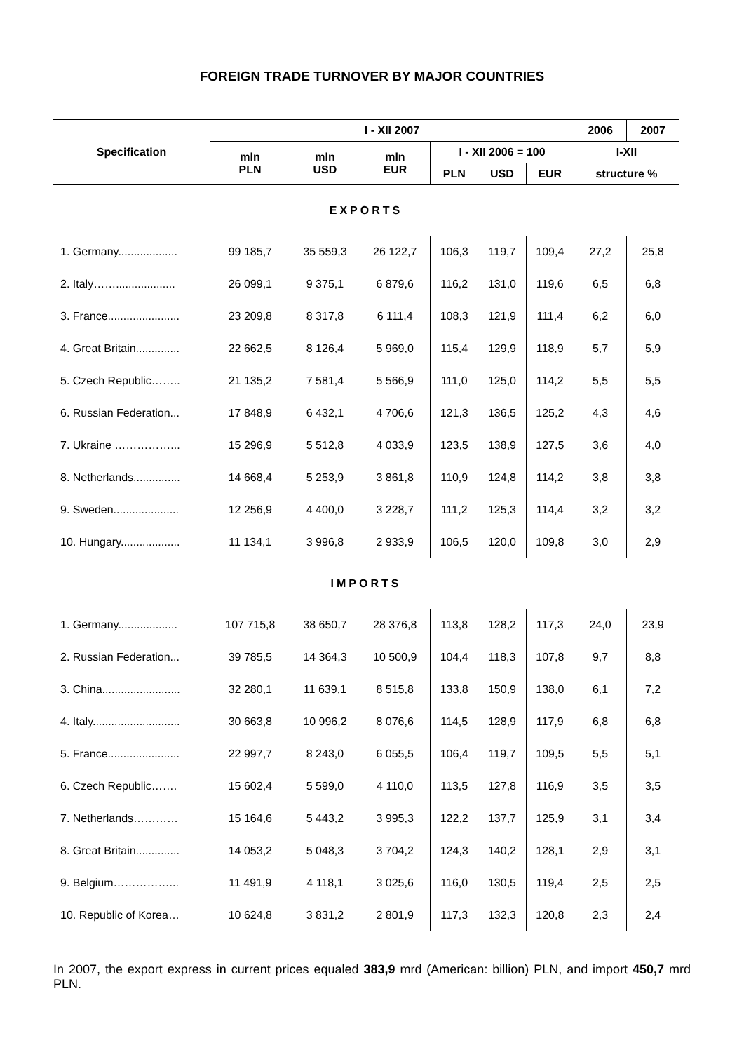FOREIGN TRADE TURNOVER BY MAJOR COUNTRIES
| Specification | I - XII 2007 | | | | | | 2006 | 2007 |
| --- | --- | --- | --- | --- | --- | --- | --- | --- |
| | mln PLN | mln USD | mln EUR | I - XII 2006 = 100 | | | I-XII | |
| | | | | PLN | USD | EUR | structure % | |
| EXPORTS | | | | | | | | |
| 1. Germany................... | 99 185,7 | 35 559,3 | 26 122,7 | 106,3 | 119,7 | 109,4 | 27,2 | 25,8 |
| 2. Italy……................... | 26 099,1 | 9 375,1 | 6 879,6 | 116,2 | 131,0 | 119,6 | 6,5 | 6,8 |
| 3. France....................... | 23 209,8 | 8 317,8 | 6 111,4 | 108,3 | 121,9 | 111,4 | 6,2 | 6,0 |
| 4. Great Britain.............. | 22 662,5 | 8 126,4 | 5 969,0 | 115,4 | 129,9 | 118,9 | 5,7 | 5,9 |
| 5. Czech Republic…….. | 21 135,2 | 7 581,4 | 5 566,9 | 111,0 | 125,0 | 114,2 | 5,5 | 5,5 |
| 6. Russian Federation... | 17 848,9 | 6 432,1 | 4 706,6 | 121,3 | 136,5 | 125,2 | 4,3 | 4,6 |
| 7. Ukraine ……………... | 15 296,9 | 5 512,8 | 4 033,9 | 123,5 | 138,9 | 127,5 | 3,6 | 4,0 |
| 8. Netherlands............... | 14 668,4 | 5 253,9 | 3 861,8 | 110,9 | 124,8 | 114,2 | 3,8 | 3,8 |
| 9. Sweden..................... | 12 256,9 | 4 400,0 | 3 228,7 | 111,2 | 125,3 | 114,4 | 3,2 | 3,2 |
| 10. Hungary................... | 11 134,1 | 3 996,8 | 2 933,9 | 106,5 | 120,0 | 109,8 | 3,0 | 2,9 |
| IMPORTS | | | | | | | | |
| 1. Germany................... | 107 715,8 | 38 650,7 | 28 376,8 | 113,8 | 128,2 | 117,3 | 24,0 | 23,9 |
| 2. Russian Federation... | 39 785,5 | 14 364,3 | 10 500,9 | 104,4 | 118,3 | 107,8 | 9,7 | 8,8 |
| 3. China......................... | 32 280,1 | 11 639,1 | 8 515,8 | 133,8 | 150,9 | 138,0 | 6,1 | 7,2 |
| 4. Italy............................ | 30 663,8 | 10 996,2 | 8 076,6 | 114,5 | 128,9 | 117,9 | 6,8 | 6,8 |
| 5. France....................... | 22 997,7 | 8 243,0 | 6 055,5 | 106,4 | 119,7 | 109,5 | 5,5 | 5,1 |
| 6. Czech Republic……. | 15 602,4 | 5 599,0 | 4 110,0 | 113,5 | 127,8 | 116,9 | 3,5 | 3,5 |
| 7. Netherlands………… | 15 164,6 | 5 443,2 | 3 995,3 | 122,2 | 137,7 | 125,9 | 3,1 | 3,4 |
| 8. Great Britain.............. | 14 053,2 | 5 048,3 | 3 704,2 | 124,3 | 140,2 | 128,1 | 2,9 | 3,1 |
| 9. Belgium……………... | 11 491,9 | 4 118,1 | 3 025,6 | 116,0 | 130,5 | 119,4 | 2,5 | 2,5 |
| 10. Republic of Korea… | 10 624,8 | 3 831,2 | 2 801,9 | 117,3 | 132,3 | 120,8 | 2,3 | 2,4 |
In 2007, the export express in current prices equaled 383,9 mrd (American: billion) PLN, and import 450,7 mrd PLN.